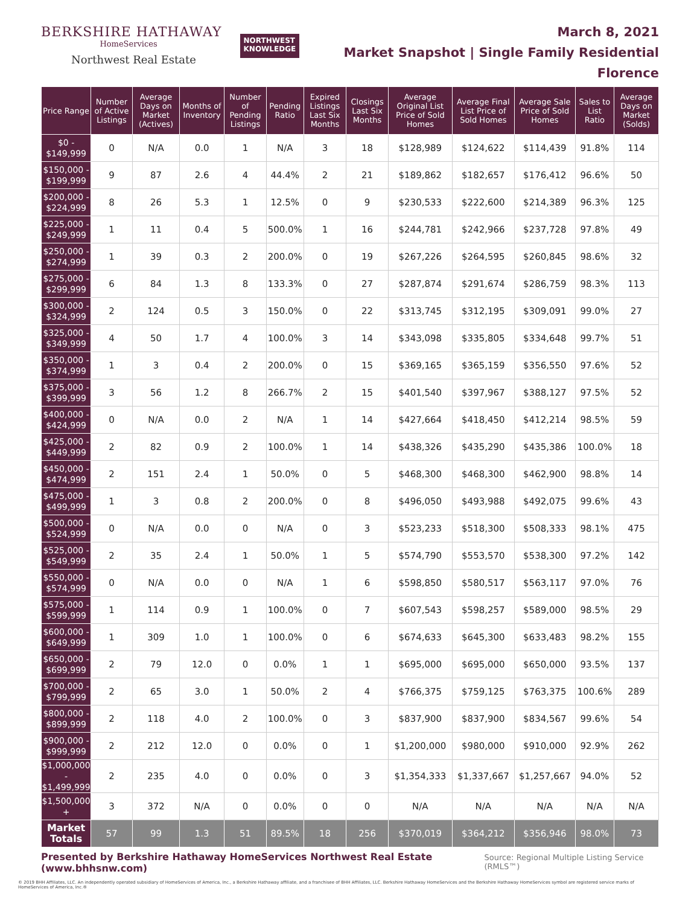BERKSHIRE HATHAWAY
HomeServices
Northwest Real Estate
NORTHWEST
KNOWLEDGE
March 8, 2021
Market Snapshot | Single Family Residential
Florence
| Price Range | Number of Active Listings | Average Days on Market (Actives) | Months of Inventory | Number of Pending Listings | Pending Ratio | Expired Listings Last Six Months | Closings Last Six Months | Average Original List Price of Sold Homes | Average Final List Price of Sold Homes | Average Sale Price of Sold Homes | Sales to List Ratio | Average Days on Market (Solds) |
| --- | --- | --- | --- | --- | --- | --- | --- | --- | --- | --- | --- | --- |
| $0 - $149,999 | 0 | N/A | 0.0 | 1 | N/A | 3 | 18 | $128,989 | $124,622 | $114,439 | 91.8% | 114 |
| $150,000 - $199,999 | 9 | 87 | 2.6 | 4 | 44.4% | 2 | 21 | $189,862 | $182,657 | $176,412 | 96.6% | 50 |
| $200,000 - $224,999 | 8 | 26 | 5.3 | 1 | 12.5% | 0 | 9 | $230,533 | $222,600 | $214,389 | 96.3% | 125 |
| $225,000 - $249,999 | 1 | 11 | 0.4 | 5 | 500.0% | 1 | 16 | $244,781 | $242,966 | $237,728 | 97.8% | 49 |
| $250,000 - $274,999 | 1 | 39 | 0.3 | 2 | 200.0% | 0 | 19 | $267,226 | $264,595 | $260,845 | 98.6% | 32 |
| $275,000 - $299,999 | 6 | 84 | 1.3 | 8 | 133.3% | 0 | 27 | $287,874 | $291,674 | $286,759 | 98.3% | 113 |
| $300,000 - $324,999 | 2 | 124 | 0.5 | 3 | 150.0% | 0 | 22 | $313,745 | $312,195 | $309,091 | 99.0% | 27 |
| $325,000 - $349,999 | 4 | 50 | 1.7 | 4 | 100.0% | 3 | 14 | $343,098 | $335,805 | $334,648 | 99.7% | 51 |
| $350,000 - $374,999 | 1 | 3 | 0.4 | 2 | 200.0% | 0 | 15 | $369,165 | $365,159 | $356,550 | 97.6% | 52 |
| $375,000 - $399,999 | 3 | 56 | 1.2 | 8 | 266.7% | 2 | 15 | $401,540 | $397,967 | $388,127 | 97.5% | 52 |
| $400,000 - $424,999 | 0 | N/A | 0.0 | 2 | N/A | 1 | 14 | $427,664 | $418,450 | $412,214 | 98.5% | 59 |
| $425,000 - $449,999 | 2 | 82 | 0.9 | 2 | 100.0% | 1 | 14 | $438,326 | $435,290 | $435,386 | 100.0% | 18 |
| $450,000 - $474,999 | 2 | 151 | 2.4 | 1 | 50.0% | 0 | 5 | $468,300 | $468,300 | $462,900 | 98.8% | 14 |
| $475,000 - $499,999 | 1 | 3 | 0.8 | 2 | 200.0% | 0 | 8 | $496,050 | $493,988 | $492,075 | 99.6% | 43 |
| $500,000 - $524,999 | 0 | N/A | 0.0 | 0 | N/A | 0 | 3 | $523,233 | $518,300 | $508,333 | 98.1% | 475 |
| $525,000 - $549,999 | 2 | 35 | 2.4 | 1 | 50.0% | 1 | 5 | $574,790 | $553,570 | $538,300 | 97.2% | 142 |
| $550,000 - $574,999 | 0 | N/A | 0.0 | 0 | N/A | 1 | 6 | $598,850 | $580,517 | $563,117 | 97.0% | 76 |
| $575,000 - $599,999 | 1 | 114 | 0.9 | 1 | 100.0% | 0 | 7 | $607,543 | $598,257 | $589,000 | 98.5% | 29 |
| $600,000 - $649,999 | 1 | 309 | 1.0 | 1 | 100.0% | 0 | 6 | $674,633 | $645,300 | $633,483 | 98.2% | 155 |
| $650,000 - $699,999 | 2 | 79 | 12.0 | 0 | 0.0% | 1 | 1 | $695,000 | $695,000 | $650,000 | 93.5% | 137 |
| $700,000 - $799,999 | 2 | 65 | 3.0 | 1 | 50.0% | 2 | 4 | $766,375 | $759,125 | $763,375 | 100.6% | 289 |
| $800,000 - $899,999 | 2 | 118 | 4.0 | 2 | 100.0% | 0 | 3 | $837,900 | $837,900 | $834,567 | 99.6% | 54 |
| $900,000 - $999,999 | 2 | 212 | 12.0 | 0 | 0.0% | 0 | 1 | $1,200,000 | $980,000 | $910,000 | 92.9% | 262 |
| $1,000,000 - $1,499,999 | 2 | 235 | 4.0 | 0 | 0.0% | 0 | 3 | $1,354,333 | $1,337,667 | $1,257,667 | 94.0% | 52 |
| $1,500,000 + | 3 | 372 | N/A | 0 | 0.0% | 0 | 0 | N/A | N/A | N/A | N/A | N/A |
| Market Totals | 57 | 99 | 1.3 | 51 | 89.5% | 18 | 256 | $370,019 | $364,212 | $356,946 | 98.0% | 73 |
Presented by Berkshire Hathaway HomeServices Northwest Real Estate (www.bhhsnw.com)
Source: Regional Multiple Listing Service (RMLS™)
© 2019 BHH Affiliates, LLC. An independently operated subsidiary of HomeServices of America, Inc., a Berkshire Hathaway affiliate, and a franchisee of BHH Affiliates, LLC. Berkshire Hathaway HomeServices and the Berkshire Hathaway HomeServices symbol are registered service marks of HomeServices of America, Inc.®